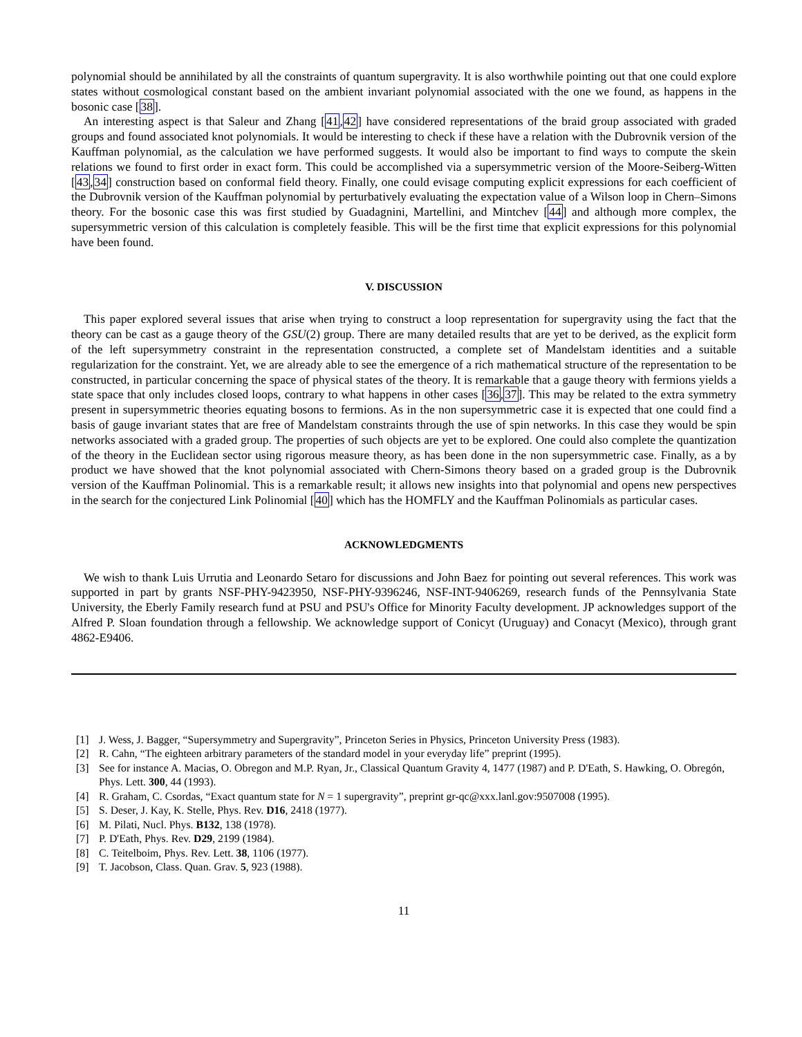polynomial should be annihilated by all the constraints of quantum supergravity. It is also worthwhile pointing out that one could explore states without cosmological constant based on the ambient invariant polynomial associated with the one we found, as happens in the bosonic case [38].
An interesting aspect is that Saleur and Zhang [41,42] have considered representations of the braid group associated with graded groups and found associated knot polynomials. It would be interesting to check if these have a relation with the Dubrovnik version of the Kauffman polynomial, as the calculation we have performed suggests. It would also be important to find ways to compute the skein relations we found to first order in exact form. This could be accomplished via a supersymmetric version of the Moore-Seiberg-Witten [43,34] construction based on conformal field theory. Finally, one could evisage computing explicit expressions for each coefficient of the Dubrovnik version of the Kauffman polynomial by perturbatively evaluating the expectation value of a Wilson loop in Chern–Simons theory. For the bosonic case this was first studied by Guadagnini, Martellini, and Mintchev [44] and although more complex, the supersymmetric version of this calculation is completely feasible. This will be the first time that explicit expressions for this polynomial have been found.
V. DISCUSSION
This paper explored several issues that arise when trying to construct a loop representation for supergravity using the fact that the theory can be cast as a gauge theory of the GSU(2) group. There are many detailed results that are yet to be derived, as the explicit form of the left supersymmetry constraint in the representation constructed, a complete set of Mandelstam identities and a suitable regularization for the constraint. Yet, we are already able to see the emergence of a rich mathematical structure of the representation to be constructed, in particular concerning the space of physical states of the theory. It is remarkable that a gauge theory with fermions yields a state space that only includes closed loops, contrary to what happens in other cases [36,37]. This may be related to the extra symmetry present in supersymmetric theories equating bosons to fermions. As in the non supersymmetric case it is expected that one could find a basis of gauge invariant states that are free of Mandelstam constraints through the use of spin networks. In this case they would be spin networks associated with a graded group. The properties of such objects are yet to be explored. One could also complete the quantization of the theory in the Euclidean sector using rigorous measure theory, as has been done in the non supersymmetric case. Finally, as a by product we have showed that the knot polynomial associated with Chern-Simons theory based on a graded group is the Dubrovnik version of the Kauffman Polinomial. This is a remarkable result; it allows new insights into that polynomial and opens new perspectives in the search for the conjectured Link Polinomial [40] which has the HOMFLY and the Kauffman Polinomials as particular cases.
ACKNOWLEDGMENTS
We wish to thank Luis Urrutia and Leonardo Setaro for discussions and John Baez for pointing out several references. This work was supported in part by grants NSF-PHY-9423950, NSF-PHY-9396246, NSF-INT-9406269, research funds of the Pennsylvania State University, the Eberly Family research fund at PSU and PSU's Office for Minority Faculty development. JP acknowledges support of the Alfred P. Sloan foundation through a fellowship. We acknowledge support of Conicyt (Uruguay) and Conacyt (Mexico), through grant 4862-E9406.
[1] J. Wess, J. Bagger, “Supersymmetry and Supergravity”, Princeton Series in Physics, Princeton University Press (1983).
[2] R. Cahn, “The eighteen arbitrary parameters of the standard model in your everyday life” preprint (1995).
[3] See for instance A. Macias, O. Obregon and M.P. Ryan, Jr., Classical Quantum Gravity 4, 1477 (1987) and P. D'Eath, S. Hawking, O. Obregón, Phys. Lett. 300, 44 (1993).
[4] R. Graham, C. Csordas, “Exact quantum state for N = 1 supergravity”, preprint gr-qc@xxx.lanl.gov:9507008 (1995).
[5] S. Deser, J. Kay, K. Stelle, Phys. Rev. D16, 2418 (1977).
[6] M. Pilati, Nucl. Phys. B132, 138 (1978).
[7] P. D'Eath, Phys. Rev. D29, 2199 (1984).
[8] C. Teitelboim, Phys. Rev. Lett. 38, 1106 (1977).
[9] T. Jacobson, Class. Quan. Grav. 5, 923 (1988).
11